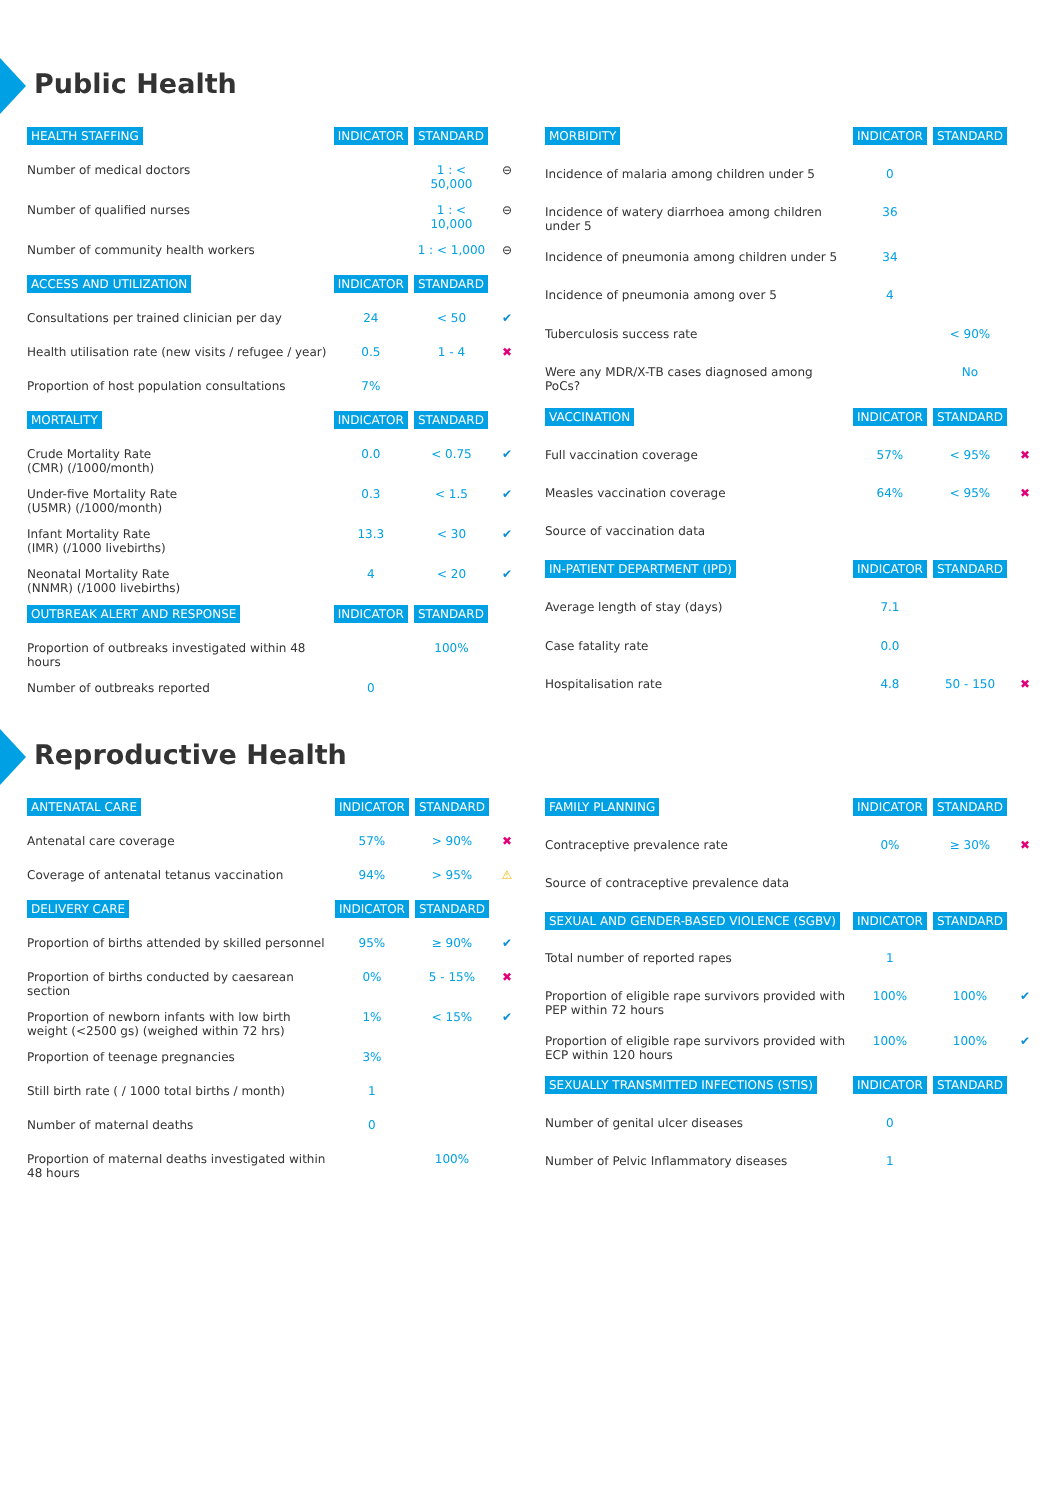Public Health
| HEALTH STAFFING | INDICATOR | STANDARD | |
| --- | --- | --- | --- |
| Number of medical doctors | | 1 : < 50,000 | ⊖ |
| Number of qualified nurses | | 1 : < 10,000 | ⊖ |
| Number of community health workers | | 1 : < 1,000 | ⊖ |
| ACCESS AND UTILIZATION | INDICATOR | STANDARD | |
| Consultations per trained clinician per day | 24 | < 50 | ✔ |
| Health utilisation rate (new visits / refugee / year) | 0.5 | 1 - 4 | ✖ |
| Proportion of host population consultations | 7% | | |
| MORTALITY | INDICATOR | STANDARD | |
| Crude Mortality Rate (CMR) (/1000/month) | 0.0 | < 0.75 | ✔ |
| Under-five Mortality Rate (U5MR) (/1000/month) | 0.3 | < 1.5 | ✔ |
| Infant Mortality Rate (IMR) (/1000 livebirths) | 13.3 | < 30 | ✔ |
| Neonatal Mortality Rate (NNMR) (/1000 livebirths) | 4 | < 20 | ✔ |
| OUTBREAK ALERT AND RESPONSE | INDICATOR | STANDARD | |
| Proportion of outbreaks investigated within 48 hours | | 100% | |
| Number of outbreaks reported | 0 | | |
| MORBIDITY | INDICATOR | STANDARD | |
| --- | --- | --- | --- |
| Incidence of malaria among children under 5 | 0 | | |
| Incidence of watery diarrhoea among children under 5 | 36 | | |
| Incidence of pneumonia among children under 5 | 34 | | |
| Incidence of pneumonia among over 5 | 4 | | |
| Tuberculosis success rate | | < 90% | |
| Were any MDR/X-TB cases diagnosed among PoCs? | | No | |
| VACCINATION | INDICATOR | STANDARD | |
| Full vaccination coverage | 57% | < 95% | ✖ |
| Measles vaccination coverage | 64% | < 95% | ✖ |
| Source of vaccination data | | | |
| IN-PATIENT DEPARTMENT (IPD) | INDICATOR | STANDARD | |
| Average length of stay (days) | 7.1 | | |
| Case fatality rate | 0.0 | | |
| Hospitalisation rate | 4.8 | 50 - 150 | ✖ |
Reproductive Health
| ANTENATAL CARE | INDICATOR | STANDARD | |
| --- | --- | --- | --- |
| Antenatal care coverage | 57% | > 90% | ✖ |
| Coverage of antenatal tetanus vaccination | 94% | > 95% | ⚠ |
| DELIVERY CARE | INDICATOR | STANDARD | |
| Proportion of births attended by skilled personnel | 95% | ≥ 90% | ✔ |
| Proportion of births conducted by caesarean section | 0% | 5 - 15% | ✖ |
| Proportion of newborn infants with low birth weight (<2500 gs) (weighed within 72 hrs) | 1% | < 15% | ✔ |
| Proportion of teenage pregnancies | 3% | | |
| Still birth rate ( / 1000 total births / month) | 1 | | |
| Number of maternal deaths | 0 | | |
| Proportion of maternal deaths investigated within 48 hours | | 100% | |
| FAMILY PLANNING | INDICATOR | STANDARD | |
| --- | --- | --- | --- |
| Contraceptive prevalence rate | 0% | ≥ 30% | ✖ |
| Source of contraceptive prevalence data | | | |
| SEXUAL AND GENDER-BASED VIOLENCE (SGBV) | INDICATOR | STANDARD | |
| Total number of reported rapes | 1 | | |
| Proportion of eligible rape survivors provided with PEP within 72 hours | 100% | 100% | ✔ |
| Proportion of eligible rape survivors provided with ECP within 120 hours | 100% | 100% | ✔ |
| SEXUALLY TRANSMITTED INFECTIONS (STIS) | INDICATOR | STANDARD | |
| Number of genital ulcer diseases | 0 | | |
| Number of Pelvic Inflammatory diseases | 1 | | |